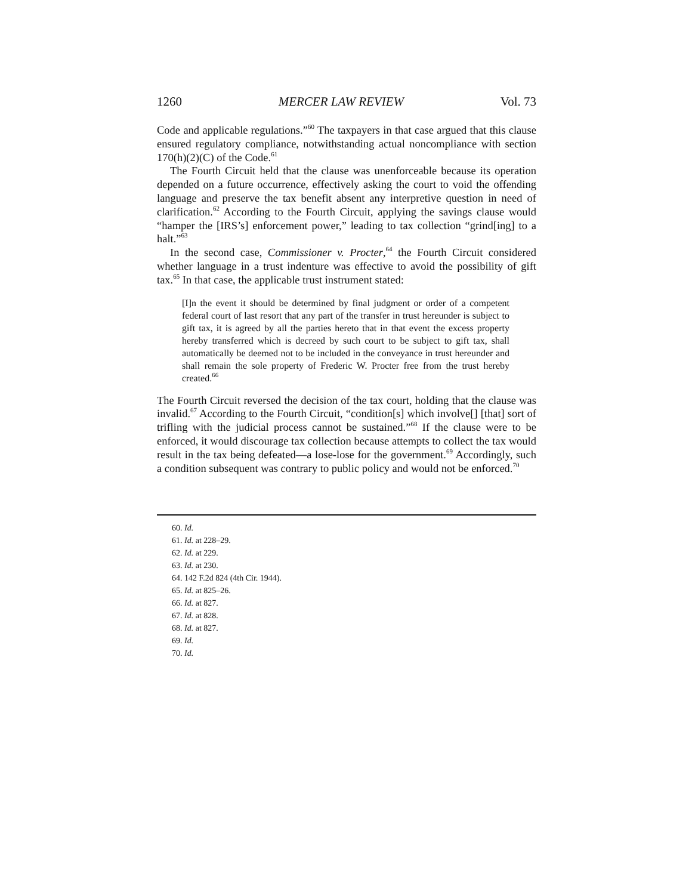1260 MERCER LAW REVIEW Vol. 73
Code and applicable regulations.”<sup>60</sup> The taxpayers in that case argued that this clause ensured regulatory compliance, notwithstanding actual noncompliance with section 170(h)(2)(C) of the Code.<sup>61</sup>
The Fourth Circuit held that the clause was unenforceable because its operation depended on a future occurrence, effectively asking the court to void the offending language and preserve the tax benefit absent any interpretive question in need of clarification.<sup>62</sup> According to the Fourth Circuit, applying the savings clause would “hamper the [IRS’s] enforcement power,” leading to tax collection “grind[ing] to a halt.”<sup>63</sup>
In the second case, Commissioner v. Procter,<sup>64</sup> the Fourth Circuit considered whether language in a trust indenture was effective to avoid the possibility of gift tax.<sup>65</sup> In that case, the applicable trust instrument stated:
[I]n the event it should be determined by final judgment or order of a competent federal court of last resort that any part of the transfer in trust hereunder is subject to gift tax, it is agreed by all the parties hereto that in that event the excess property hereby transferred which is decreed by such court to be subject to gift tax, shall automatically be deemed not to be included in the conveyance in trust hereunder and shall remain the sole property of Frederic W. Procter free from the trust hereby created.<sup>66</sup>
The Fourth Circuit reversed the decision of the tax court, holding that the clause was invalid.<sup>67</sup> According to the Fourth Circuit, “condition[s] which involve[] [that] sort of trifling with the judicial process cannot be sustained.”<sup>68</sup> If the clause were to be enforced, it would discourage tax collection because attempts to collect the tax would result in the tax being defeated—a lose-lose for the government.<sup>69</sup> Accordingly, such a condition subsequent was contrary to public policy and would not be enforced.<sup>70</sup>
60. Id.
61. Id. at 228–29.
62. Id. at 229.
63. Id. at 230.
64. 142 F.2d 824 (4th Cir. 1944).
65. Id. at 825–26.
66. Id. at 827.
67. Id. at 828.
68. Id. at 827.
69. Id.
70. Id.